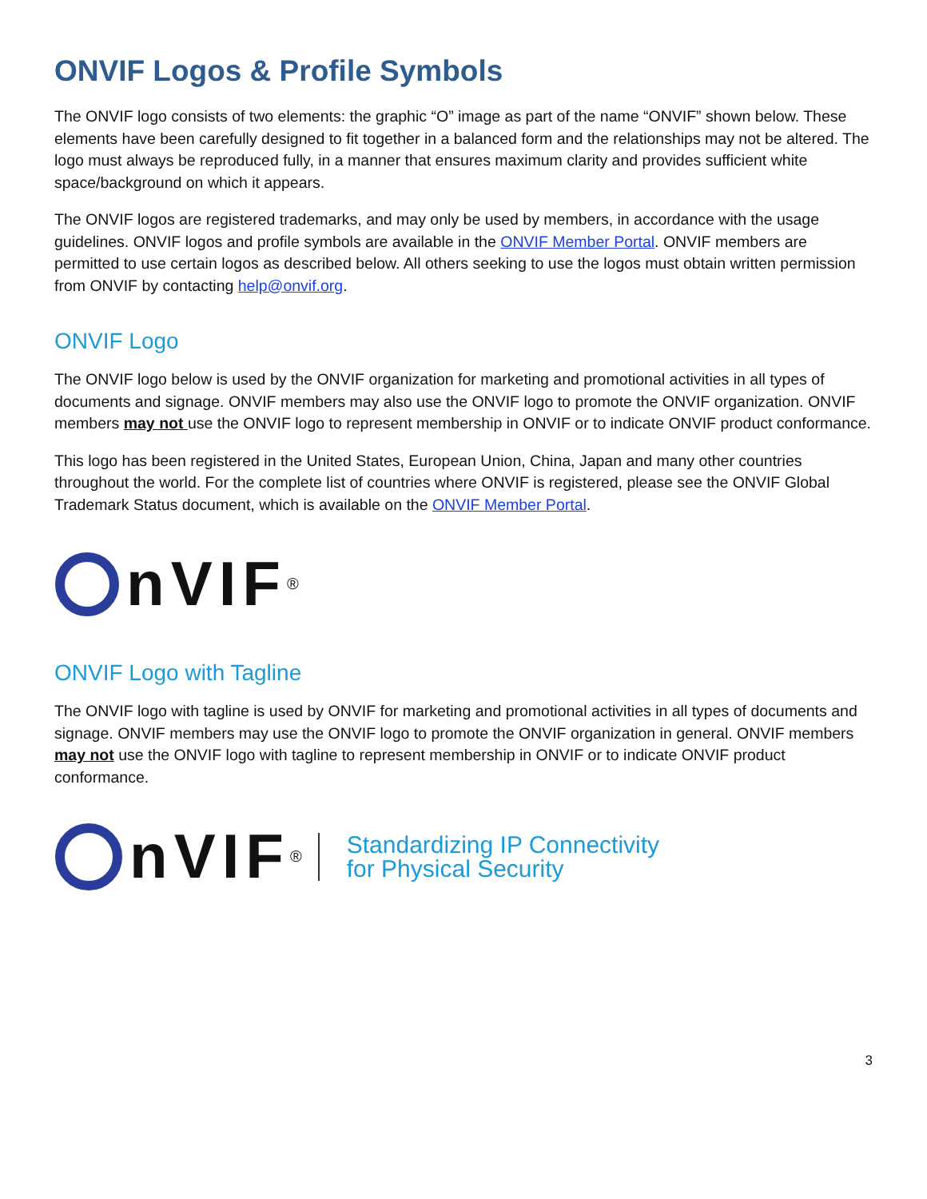ONVIF Logos & Profile Symbols
The ONVIF logo consists of two elements: the graphic “O” image as part of the name “ONVIF” shown below. These elements have been carefully designed to fit together in a balanced form and the relationships may not be altered. The logo must always be reproduced fully, in a manner that ensures maximum clarity and provides sufficient white space/background on which it appears.
The ONVIF logos are registered trademarks, and may only be used by members, in accordance with the usage guidelines. ONVIF logos and profile symbols are available in the ONVIF Member Portal. ONVIF members are permitted to use certain logos as described below. All others seeking to use the logos must obtain written permission from ONVIF by contacting help@onvif.org.
ONVIF Logo
The ONVIF logo below is used by the ONVIF organization for marketing and promotional activities in all types of documents and signage. ONVIF members may also use the ONVIF logo to promote the ONVIF organization. ONVIF members may not use the ONVIF logo to represent membership in ONVIF or to indicate ONVIF product conformance.
This logo has been registered in the United States, European Union, China, Japan and many other countries throughout the world. For the complete list of countries where ONVIF is registered, please see the ONVIF Global Trademark Status document, which is available on the ONVIF Member Portal.
nVIF<sup>®</sup>
ONVIF Logo with Tagline
The ONVIF logo with tagline is used by ONVIF for marketing and promotional activities in all types of documents and signage. ONVIF members may use the ONVIF logo to promote the ONVIF organization in general. ONVIF members may not use the ONVIF logo with tagline to represent membership in ONVIF or to indicate ONVIF product conformance.
nVIF<sup>®</sup>
Standardizing IP Connectivity
for Physical Security
3